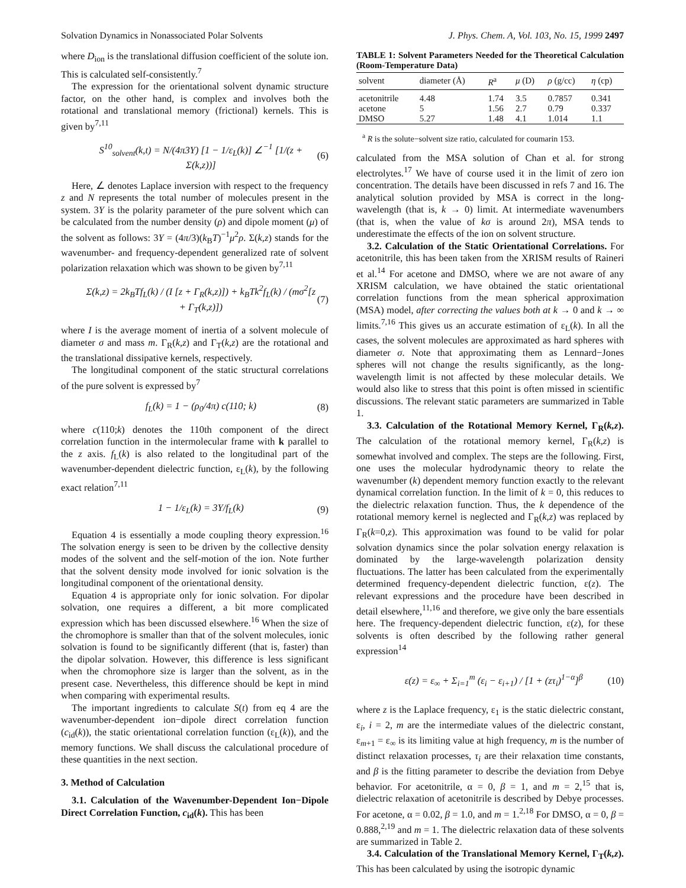Solvation Dynamics in Nonassociated Polar Solvents J. Phys. Chem. A, Vol. 103, No. 15, 1999 2497
where D<sub>ion</sub> is the translational diffusion coefficient of the solute ion. This is calculated self-consistently.<sup>7</sup>
The expression for the orientational solvent dynamic structure factor, on the other hand, is complex and involves both the rotational and translational memory (frictional) kernels. This is given by<sup>7,11</sup>
S<sup>10</sup><sub>solvent</sub>(k,t) = N/(4π3Y) [1 − 1/ε<sub>L</sub>(k)] ∠<sup>−1</sup> [1/(z + Σ(k,z))] (6)
Here, ∠ denotes Laplace inversion with respect to the frequency z and N represents the total number of molecules present in the system. 3Y is the polarity parameter of the pure solvent which can be calculated from the number density (ρ) and dipole moment (μ) of the solvent as follows: 3Y = (4π/3)(k<sub>B</sub>T)<sup>−1</sup>μ<sup>2</sup>ρ. Σ(k,z) stands for the wavenumber- and frequency-dependent generalized rate of solvent polarization relaxation which was shown to be given by<sup>7,11</sup>
Σ(k,z) = 2k<sub>B</sub>Tf<sub>L</sub>(k) / (I [z + Γ<sub>R</sub>(k,z)]) + k<sub>B</sub>Tk<sup>2</sup>f<sub>L</sub>(k) / (mσ<sup>2</sup>[z + Γ<sub>T</sub>(k,z)]) (7)
where I is the average moment of inertia of a solvent molecule of diameter σ and mass m. Γ<sub>R</sub>(k,z) and Γ<sub>T</sub>(k,z) are the rotational and the translational dissipative kernels, respectively.
The longitudinal component of the static structural correlations of the pure solvent is expressed by<sup>7</sup>
f<sub>L</sub>(k) = 1 − (ρ<sub>0</sub>/4π) c(110; k) (8)
where c(110;k) denotes the 110th component of the direct correlation function in the intermolecular frame with k parallel to the z axis. f<sub>L</sub>(k) is also related to the longitudinal part of the wavenumber-dependent dielectric function, ε<sub>L</sub>(k), by the following exact relation<sup>7,11</sup>
1 − 1/ε<sub>L</sub>(k) = 3Y/f<sub>L</sub>(k) (9)
Equation 4 is essentially a mode coupling theory expression.<sup>16</sup> The solvation energy is seen to be driven by the collective density modes of the solvent and the self-motion of the ion. Note further that the solvent density mode involved for ionic solvation is the longitudinal component of the orientational density.
Equation 4 is appropriate only for ionic solvation. For dipolar solvation, one requires a different, a bit more complicated expression which has been discussed elsewhere.<sup>16</sup> When the size of the chromophore is smaller than that of the solvent molecules, ionic solvation is found to be significantly different (that is, faster) than the dipolar solvation. However, this difference is less significant when the chromophore size is larger than the solvent, as in the present case. Nevertheless, this difference should be kept in mind when comparing with experimental results.
The important ingredients to calculate S(t) from eq 4 are the wavenumber-dependent ion−dipole direct correlation function (c<sub>id</sub>(k)), the static orientational correlation function (ε<sub>L</sub>(k)), and the memory functions. We shall discuss the calculational procedure of these quantities in the next section.
3. Method of Calculation
3.1. Calculation of the Wavenumber-Dependent Ion−Dipole Direct Correlation Function, c<sub>id</sub>(k). This has been
TABLE 1: Solvent Parameters Needed for the Theoretical Calculation (Room-Temperature Data)
| solvent | diameter (Å) | R<sup>a</sup> | μ (D) | ρ (g/cc) | η (cp) |
| --- | --- | --- | --- | --- | --- |
| acetonitrile | 4.48 | 1.74 | 3.5 | 0.7857 | 0.341 |
| acetone | 5 | 1.56 | 2.7 | 0.79 | 0.337 |
| DMSO | 5.27 | 1.48 | 4.1 | 1.014 | 1.1 |
<sup>a</sup> R is the solute−solvent size ratio, calculated for coumarin 153.
calculated from the MSA solution of Chan et al. for strong electrolytes.<sup>17</sup> We have of course used it in the limit of zero ion concentration. The details have been discussed in refs 7 and 16. The analytical solution provided by MSA is correct in the long-wavelength (that is, k → 0) limit. At intermediate wavenumbers (that is, when the value of kσ is around 2π), MSA tends to underestimate the effects of the ion on solvent structure.
3.2. Calculation of the Static Orientational Correlations. For acetonitrile, this has been taken from the XRISM results of Raineri et al.<sup>14</sup> For acetone and DMSO, where we are not aware of any XRISM calculation, we have obtained the static orientational correlation functions from the mean spherical approximation (MSA) model, after correcting the values both at k → 0 and k → ∞ limits.<sup>7,16</sup> This gives us an accurate estimation of ε<sub>L</sub>(k). In all the cases, the solvent molecules are approximated as hard spheres with diameter σ. Note that approximating them as Lennard−Jones spheres will not change the results significantly, as the long-wavelength limit is not affected by these molecular details. We would also like to stress that this point is often missed in scientific discussions. The relevant static parameters are summarized in Table 1.
3.3. Calculation of the Rotational Memory Kernel, Γ<sub>R</sub>(k,z). The calculation of the rotational memory kernel, Γ<sub>R</sub>(k,z) is somewhat involved and complex. The steps are the following. First, one uses the molecular hydrodynamic theory to relate the wavenumber (k) dependent memory function exactly to the relevant dynamical correlation function. In the limit of k = 0, this reduces to the dielectric relaxation function. Thus, the k dependence of the rotational memory kernel is neglected and Γ<sub>R</sub>(k,z) was replaced by Γ<sub>R</sub>(k=0,z). This approximation was found to be valid for polar solvation dynamics since the polar solvation energy relaxation is dominated by the large-wavelength polarization density fluctuations. The latter has been calculated from the experimentally determined frequency-dependent dielectric function, ε(z). The relevant expressions and the procedure have been described in detail elsewhere,<sup>11,16</sup> and therefore, we give only the bare essentials here. The frequency-dependent dielectric function, ε(z), for these solvents is often described by the following rather general expression<sup>14</sup>
ε(z) = ε<sub>∞</sub> + Σ<sub>i=1</sub><sup>m</sup> (ε<sub>i</sub> − ε<sub>i+1</sub>) / [1 + (zτ<sub>i</sub>)<sup>1−α</sup>]<sup>β</sup> (10)
where z is the Laplace frequency, ε<sub>1</sub> is the static dielectric constant, ε<sub>i</sub>, i = 2, m are the intermediate values of the dielectric constant, ε<sub>m+1</sub> = ε<sub>∞</sub> is its limiting value at high frequency, m is the number of distinct relaxation processes, τ<sub>i</sub> are their relaxation time constants, and β is the fitting parameter to describe the deviation from Debye behavior. For acetonitrile, α = 0, β = 1, and m = 2,<sup>15</sup> that is, dielectric relaxation of acetonitrile is described by Debye processes. For acetone, α = 0.02, β = 1.0, and m = 1.<sup>2,18</sup> For DMSO, α = 0, β = 0.888,<sup>2,19</sup> and m = 1. The dielectric relaxation data of these solvents are summarized in Table 2.
3.4. Calculation of the Translational Memory Kernel, Γ<sub>T</sub>(k,z). This has been calculated by using the isotropic dynamic